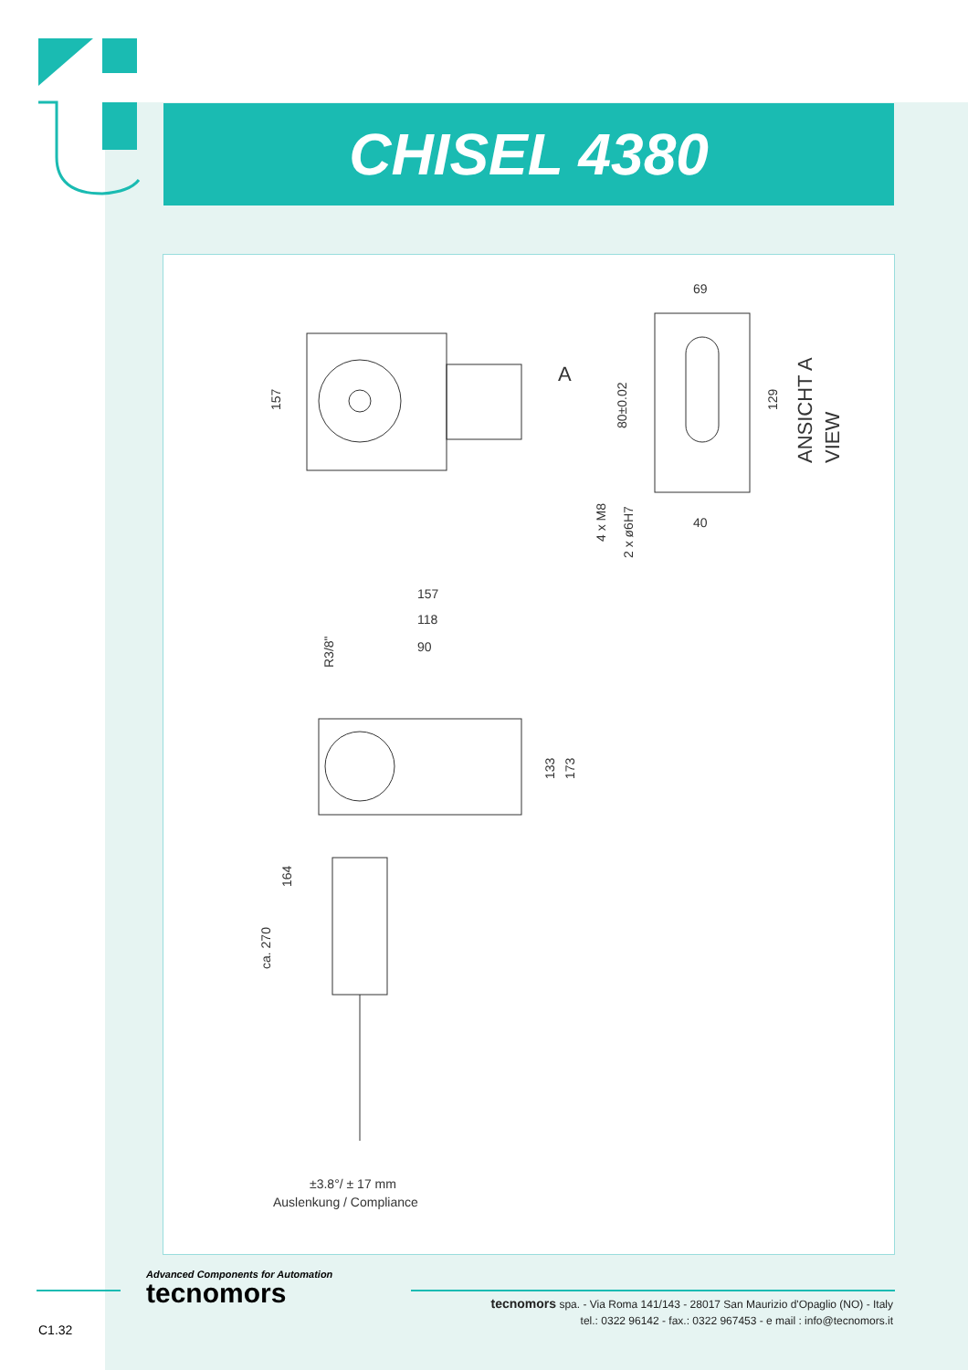CHISEL 4380
157
69
80±0.02
129
4 x M8
2 x ø6H7
40
ANSICHT A
VIEW
157
118
90
R3/8"
133
173
164
ca. 270
±3.8°/ ± 17 mm
Auslenkung / Compliance
A
Advanced Components for Automation
tecnomors
tecnomors spa. - Via Roma 141/143 - 28017 San Maurizio d'Opaglio (NO) - Italy
tel.: 0322 96142 - fax.: 0322 967453 - e mail : info@tecnomors.it
C1.32